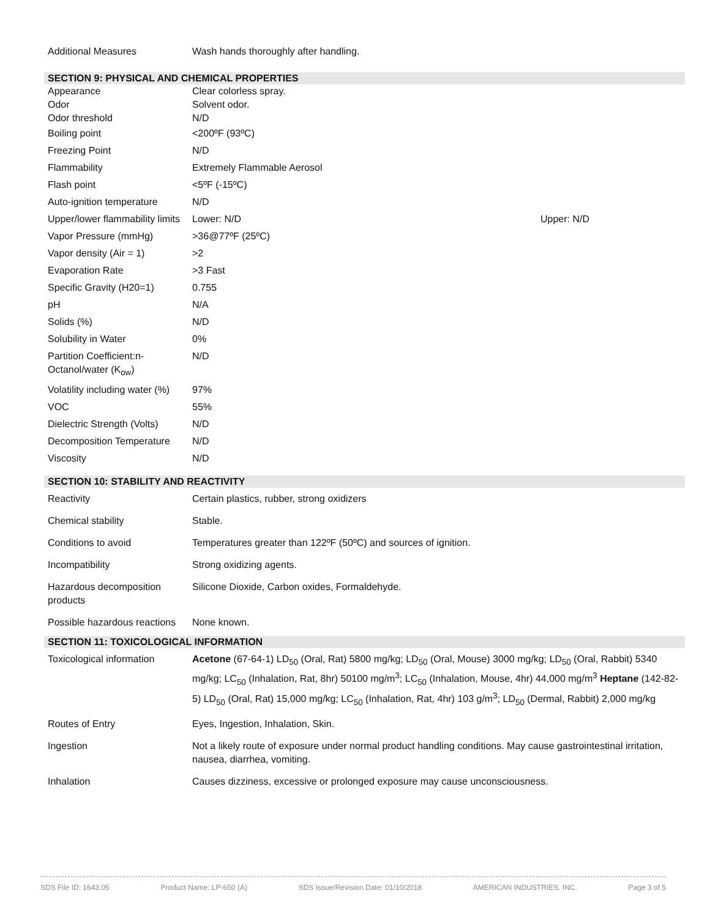| Additional Measures | Wash hands thoroughly after handling. |
SECTION 9: PHYSICAL AND CHEMICAL PROPERTIES
| Appearance | Clear colorless spray. | |
| Odor | Solvent odor. | |
| Odor threshold | N/D | |
| Boiling point | <200ºF (93ºC) | |
| Freezing Point | N/D | |
| Flammability | Extremely Flammable Aerosol | |
| Flash point | <5ºF (-15ºC) | |
| Auto-ignition temperature | N/D | |
| Upper/lower flammability limits | Lower: N/D | Upper: N/D |
| Vapor Pressure (mmHg) | >36@77ºF (25ºC) | |
| Vapor density (Air = 1) | >2 | |
| Evaporation Rate | >3 Fast | |
| Specific Gravity (H20=1) | 0.755 | |
| pH | N/A | |
| Solids (%) | N/D | |
| Solubility in Water | 0% | |
| Partition Coefficient:n-Octanol/water (K<sub>ow</sub>) | N/D | |
| Volatility including water (%) | 97% | |
| VOC | 55% | |
| Dielectric Strength (Volts) | N/D | |
| Decomposition Temperature | N/D | |
| Viscosity | N/D | |
SECTION 10: STABILITY AND REACTIVITY
| Reactivity | Certain plastics, rubber, strong oxidizers |
| Chemical stability | Stable. |
| Conditions to avoid | Temperatures greater than 122ºF (50ºC) and sources of ignition. |
| Incompatibility | Strong oxidizing agents. |
| Hazardous decomposition products | Silicone Dioxide, Carbon oxides, Formaldehyde. |
| Possible hazardous reactions | None known. |
SECTION 11: TOXICOLOGICAL INFORMATION
| Toxicological information | Acetone (67-64-1) LD<sub>50</sub> (Oral, Rat) 5800 mg/kg; LD<sub>50</sub> (Oral, Mouse) 3000 mg/kg; LD<sub>50</sub> (Oral, Rabbit) 5340 mg/kg; LC<sub>50</sub> (Inhalation, Rat, 8hr) 50100 mg/m<sup>3</sup>; LC<sub>50</sub> (Inhalation, Mouse, 4hr) 44,000 mg/m<sup>3</sup> Heptane (142-82-5) LD<sub>50</sub> (Oral, Rat) 15,000 mg/kg; LC<sub>50</sub> (Inhalation, Rat, 4hr) 103 g/m<sup>3</sup>; LD<sub>50</sub> (Dermal, Rabbit) 2,000 mg/kg |
| Routes of Entry | Eyes, Ingestion, Inhalation, Skin. |
| Ingestion | Not a likely route of exposure under normal product handling conditions. May cause gastrointestinal irritation, nausea, diarrhea, vomiting. |
| Inhalation | Causes dizziness, excessive or prolonged exposure may cause unconsciousness. |
SDS File ID: 1643.05 Product Name: LP-650 (A) SDS Issue/Revision Date: 01/10/2018 AMERICAN INDUSTRIES, INC. Page 3 of 5